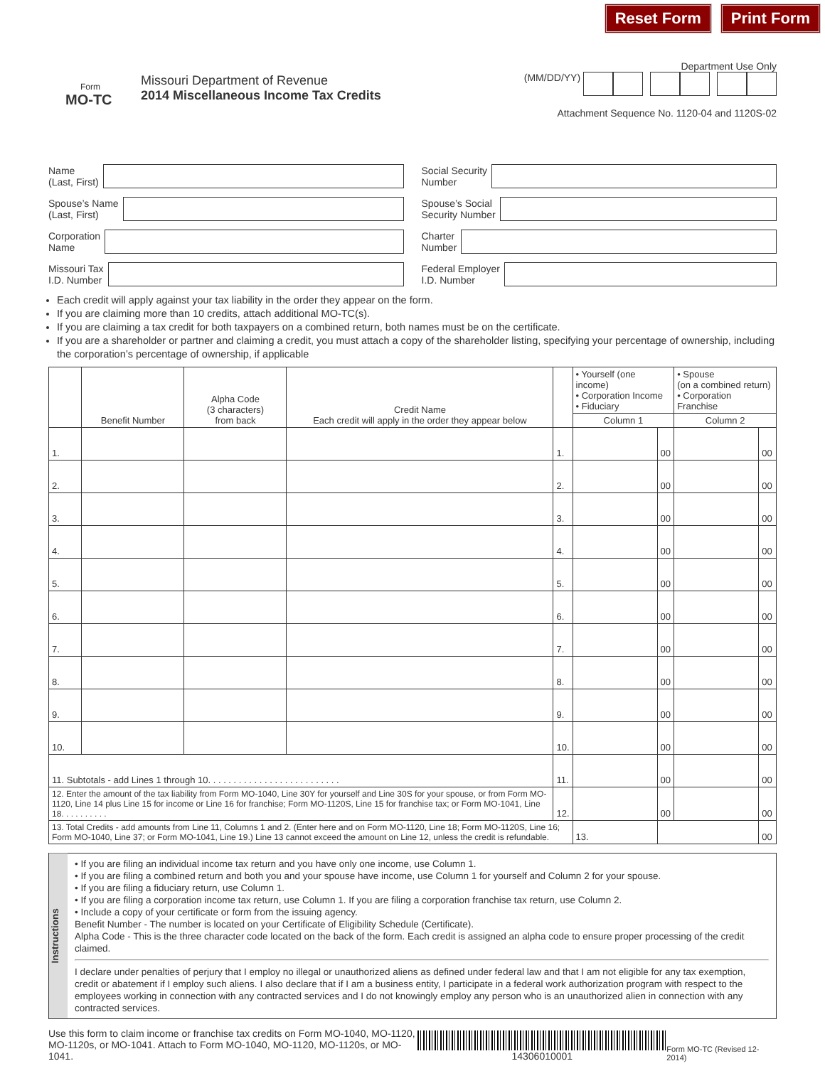Reset Form Print Form
Form
MO-TC
Missouri Department of Revenue
2014 Miscellaneous Income Tax Credits
Department Use Only
(MM/DD/YY)
Attachment Sequence No. 1120-04 and 1120S-02
Name
(Last, First)
Social Security
Number
Spouse’s Name
(Last, First)
Spouse’s Social
Security Number
Corporation
Name
Charter
Number
Missouri Tax
I.D. Number
Federal Employer
I.D. Number
Each credit will apply against your tax liability in the order they appear on the form.
If you are claiming more than 10 credits, attach additional MO-TC(s).
If you are claiming a tax credit for both taxpayers on a combined return, both names must be on the certificate.
If you are a shareholder or partner and claiming a credit, you must attach a copy of the shareholder listing, specifying your percentage of ownership, including the corporation’s percentage of ownership, if applicable
| | Benefit Number | Alpha Code (3 characters) from back | Credit Name Each credit will apply in the order they appear below | | • Yourself (one income) • Corporation Income • Fiduciary | | • Spouse (on a combined return) • Corporation Franchise | |
| --- | --- | --- | --- | --- | --- | --- | --- | --- |
| | | | | | Column 1 | | Column 2 | |
| 1. | | | | 1. | | 00 | | 00 |
| 2. | | | | 2. | | 00 | | 00 |
| 3. | | | | 3. | | 00 | | 00 |
| 4. | | | | 4. | | 00 | | 00 |
| 5. | | | | 5. | | 00 | | 00 |
| 6. | | | | 6. | | 00 | | 00 |
| 7. | | | | 7. | | 00 | | 00 |
| 8. | | | | 8. | | 00 | | 00 |
| 9. | | | | 9. | | 00 | | 00 |
| 10. | | | | 10. | | 00 | | 00 |
| 11. Subtotals - add Lines 1 through 10. . . . . . . . . . . . . . . . . . . . . . . . . . | | | | 11. | | 00 | | 00 |
| 12. Enter the amount of the tax liability from Form MO-1040, Line 30Y for yourself and Line 30S for your spouse, or from Form MO-1120, Line 14 plus Line 15 for income or Line 16 for franchise; Form MO-1120S, Line 15 for franchise tax; or Form MO-1041, Line 18. . . . . . . . . . | | | | 12. | | 00 | | 00 |
| 13. Total Credits - add amounts from Line 11, Columns 1 and 2. (Enter here and on Form MO-1120, Line 18; Form MO-1120S, Line 16; Form MO-1040, Line 37; or Form MO-1041, Line 19.) Line 13 cannot exceed the amount on Line 12, unless the credit is refundable. | | | | | 13. | | | 00 |
Instructions
• If you are filing an individual income tax return and you have only one income, use Column 1.
• If you are filing a combined return and both you and your spouse have income, use Column 1 for yourself and Column 2 for your spouse.
• If you are filing a fiduciary return, use Column 1.
• If you are filing a corporation income tax return, use Column 1. If you are filing a corporation franchise tax return, use Column 2.
• Include a copy of your certificate or form from the issuing agency.
Benefit Number - The number is located on your Certificate of Eligibility Schedule (Certificate).
Alpha Code - This is the three character code located on the back of the form. Each credit is assigned an alpha code to ensure proper processing of the credit claimed.
I declare under penalties of perjury that I employ no illegal or unauthorized aliens as defined under federal law and that I am not eligible for any tax exemption, credit or abatement if I employ such aliens. I also declare that if I am a business entity, I participate in a federal work authorization program with respect to the employees working in connection with any contracted services and I do not knowingly employ any person who is an unauthorized alien in connection with any contracted services.
Use this form to claim income or franchise tax credits on Form MO-1040, MO-1120,
MO-1120s, or MO-1041. Attach to Form MO-1040, MO-1120, MO-1120s, or MO-1041.
14306010001
Form MO-TC (Revised 12-2014)